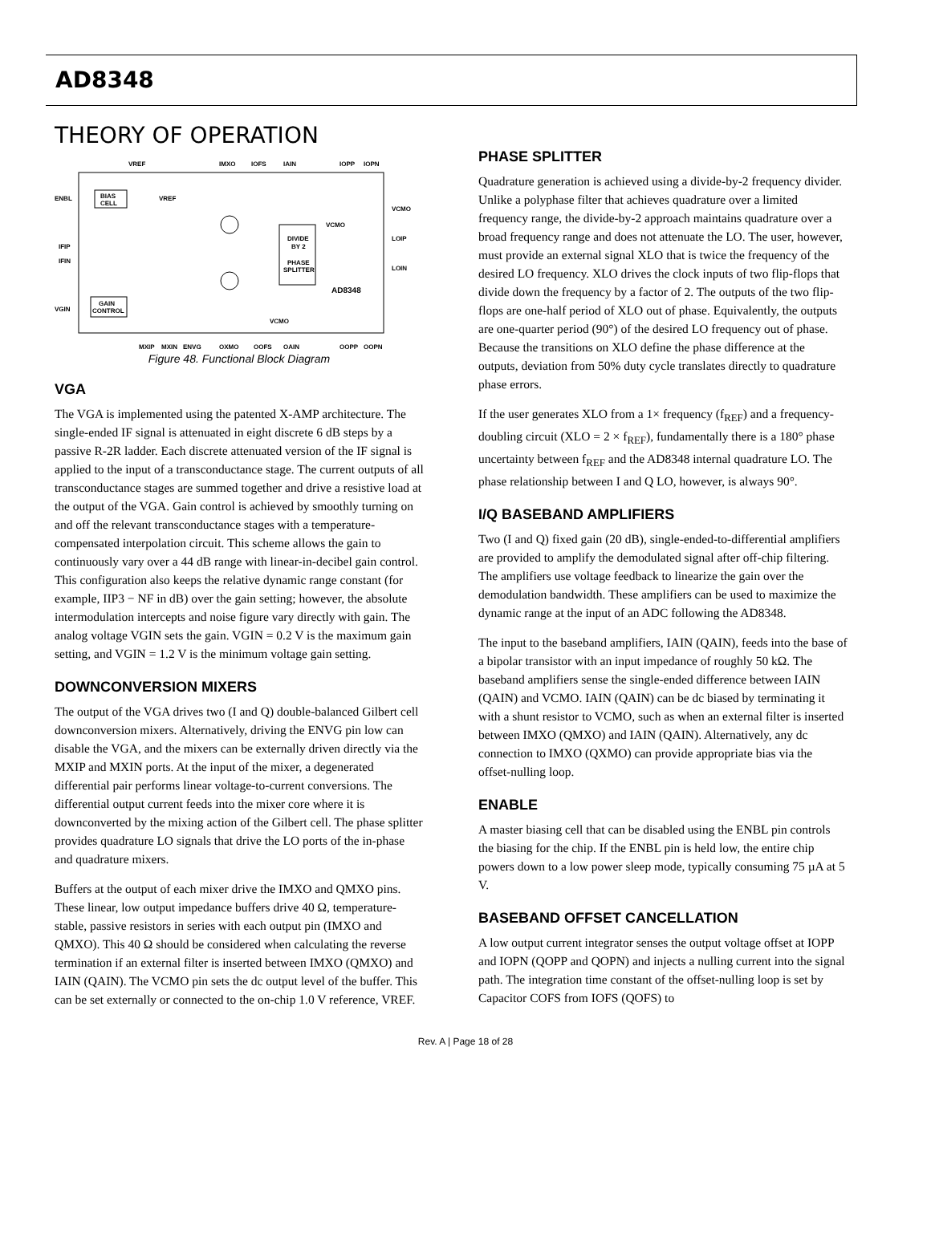AD8348
THEORY OF OPERATION
BIAS
CELL
DIVIDE
BY 2
PHASE
SPLITTER
AD8348
GAIN
CONTROL
VREF
IMXO
IOFS
IAIN
IOPP
IOPN
ENBL
VREF
VCMO
VCMO
IFIP
IFIN
LOIP
LOIN
VGIN
VCMO
MXIP
MXIN
ENVG
QXMO
QOFS
QAIN
QOPP
QOPN
Figure 48. Functional Block Diagram
VGA
The VGA is implemented using the patented X-AMP architecture. The single-ended IF signal is attenuated in eight discrete 6 dB steps by a passive R-2R ladder. Each discrete attenuated version of the IF signal is applied to the input of a transconductance stage. The current outputs of all transconductance stages are summed together and drive a resistive load at the output of the VGA. Gain control is achieved by smoothly turning on and off the relevant transconductance stages with a temperature-compensated interpolation circuit. This scheme allows the gain to continuously vary over a 44 dB range with linear-in-decibel gain control. This configuration also keeps the relative dynamic range constant (for example, IIP3 − NF in dB) over the gain setting; however, the absolute intermodulation intercepts and noise figure vary directly with gain. The analog voltage VGIN sets the gain. VGIN = 0.2 V is the maximum gain setting, and VGIN = 1.2 V is the minimum voltage gain setting.
DOWNCONVERSION MIXERS
The output of the VGA drives two (I and Q) double-balanced Gilbert cell downconversion mixers. Alternatively, driving the ENVG pin low can disable the VGA, and the mixers can be externally driven directly via the MXIP and MXIN ports. At the input of the mixer, a degenerated differential pair performs linear voltage-to-current conversions. The differential output current feeds into the mixer core where it is downconverted by the mixing action of the Gilbert cell. The phase splitter provides quadrature LO signals that drive the LO ports of the in-phase and quadrature mixers.
Buffers at the output of each mixer drive the IMXO and QMXO pins. These linear, low output impedance buffers drive 40 Ω, temperature-stable, passive resistors in series with each output pin (IMXO and QMXO). This 40 Ω should be considered when calculating the reverse termination if an external filter is inserted between IMXO (QMXO) and IAIN (QAIN). The VCMO pin sets the dc output level of the buffer. This can be set externally or connected to the on-chip 1.0 V reference, VREF.
PHASE SPLITTER
Quadrature generation is achieved using a divide-by-2 frequency divider. Unlike a polyphase filter that achieves quadrature over a limited frequency range, the divide-by-2 approach maintains quadrature over a broad frequency range and does not attenuate the LO. The user, however, must provide an external signal XLO that is twice the frequency of the desired LO frequency. XLO drives the clock inputs of two flip-flops that divide down the frequency by a factor of 2. The outputs of the two flip-flops are one-half period of XLO out of phase. Equivalently, the outputs are one-quarter period (90°) of the desired LO frequency out of phase. Because the transitions on XLO define the phase difference at the outputs, deviation from 50% duty cycle translates directly to quadrature phase errors.
If the user generates XLO from a 1× frequency (f<sub>REF</sub>) and a frequency-doubling circuit (XLO = 2 × f<sub>REF</sub>), fundamentally there is a 180° phase uncertainty between f<sub>REF</sub> and the AD8348 internal quadrature LO. The phase relationship between I and Q LO, however, is always 90°.
I/Q BASEBAND AMPLIFIERS
Two (I and Q) fixed gain (20 dB), single-ended-to-differential amplifiers are provided to amplify the demodulated signal after off-chip filtering. The amplifiers use voltage feedback to linearize the gain over the demodulation bandwidth. These amplifiers can be used to maximize the dynamic range at the input of an ADC following the AD8348.
The input to the baseband amplifiers, IAIN (QAIN), feeds into the base of a bipolar transistor with an input impedance of roughly 50 kΩ. The baseband amplifiers sense the single-ended difference between IAIN (QAIN) and VCMO. IAIN (QAIN) can be dc biased by terminating it with a shunt resistor to VCMO, such as when an external filter is inserted between IMXO (QMXO) and IAIN (QAIN). Alternatively, any dc connection to IMXO (QXMO) can provide appropriate bias via the offset-nulling loop.
ENABLE
A master biasing cell that can be disabled using the ENBL pin controls the biasing for the chip. If the ENBL pin is held low, the entire chip powers down to a low power sleep mode, typically consuming 75 µA at 5 V.
BASEBAND OFFSET CANCELLATION
A low output current integrator senses the output voltage offset at IOPP and IOPN (QOPP and QOPN) and injects a nulling current into the signal path. The integration time constant of the offset-nulling loop is set by Capacitor COFS from IOFS (QOFS) to
Rev. A | Page 18 of 28